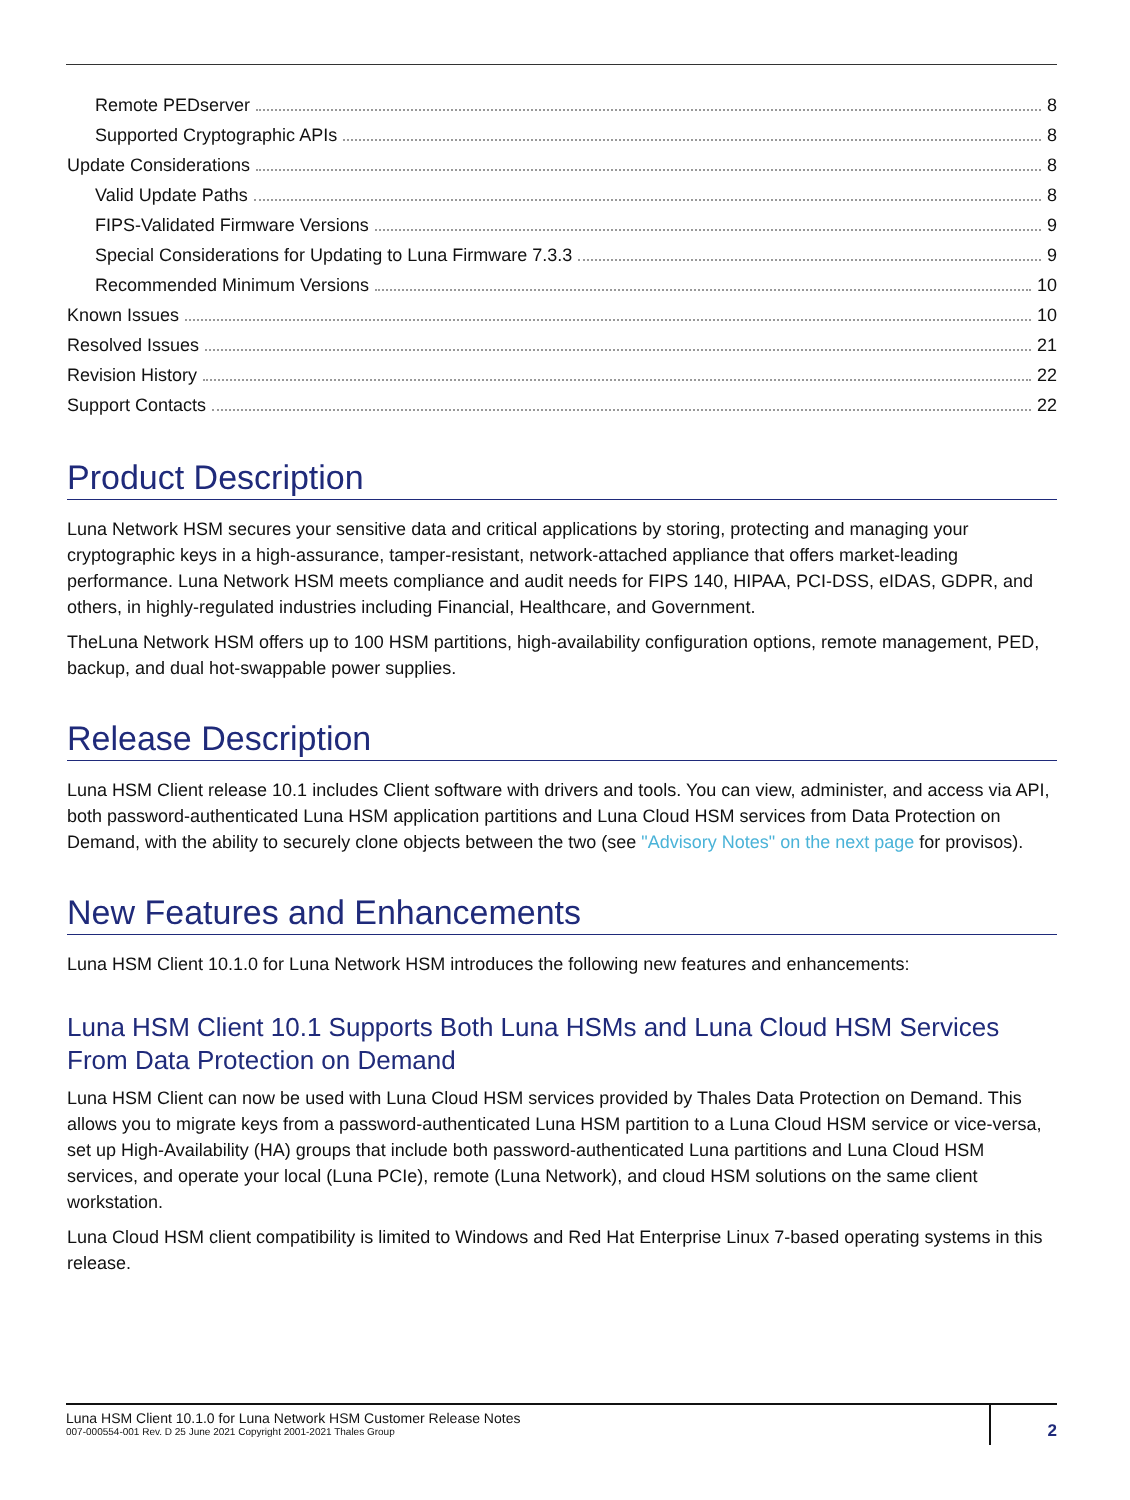Remote PEDserver 8
Supported Cryptographic APIs 8
Update Considerations 8
Valid Update Paths 8
FIPS-Validated Firmware Versions 9
Special Considerations for Updating to Luna Firmware 7.3.3 9
Recommended Minimum Versions 10
Known Issues 10
Resolved Issues 21
Revision History 22
Support Contacts 22
Product Description
Luna Network HSM secures your sensitive data and critical applications by storing, protecting and managing your cryptographic keys in a high-assurance, tamper-resistant, network-attached appliance that offers market-leading performance. Luna Network HSM meets compliance and audit needs for FIPS 140, HIPAA, PCI-DSS, eIDAS, GDPR, and others, in highly-regulated industries including Financial, Healthcare, and Government.
TheLuna Network HSM offers up to 100 HSM partitions, high-availability configuration options, remote management, PED, backup, and dual hot-swappable power supplies.
Release Description
Luna HSM Client release 10.1 includes Client software with drivers and tools. You can view, administer, and access via API, both password-authenticated Luna HSM application partitions and Luna Cloud HSM services from Data Protection on Demand, with the ability to securely clone objects between the two (see "Advisory Notes" on the next page for provisos).
New Features and Enhancements
Luna HSM Client 10.1.0 for Luna Network HSM introduces the following new features and enhancements:
Luna HSM Client 10.1 Supports Both Luna HSMs and Luna Cloud HSM Services From Data Protection on Demand
Luna HSM Client can now be used with Luna Cloud HSM services provided by Thales Data Protection on Demand. This allows you to migrate keys from a password-authenticated Luna HSM partition to a Luna Cloud HSM service or vice-versa, set up High-Availability (HA) groups that include both password-authenticated Luna partitions and Luna Cloud HSM services, and operate your local (Luna PCIe), remote (Luna Network), and cloud HSM solutions on the same client workstation.
Luna Cloud HSM client compatibility is limited to Windows and Red Hat Enterprise Linux 7-based operating systems in this release.
Luna HSM Client 10.1.0 for Luna Network HSM Customer Release Notes
007-000554-001 Rev. D 25 June 2021 Copyright 2001-2021 Thales Group
2